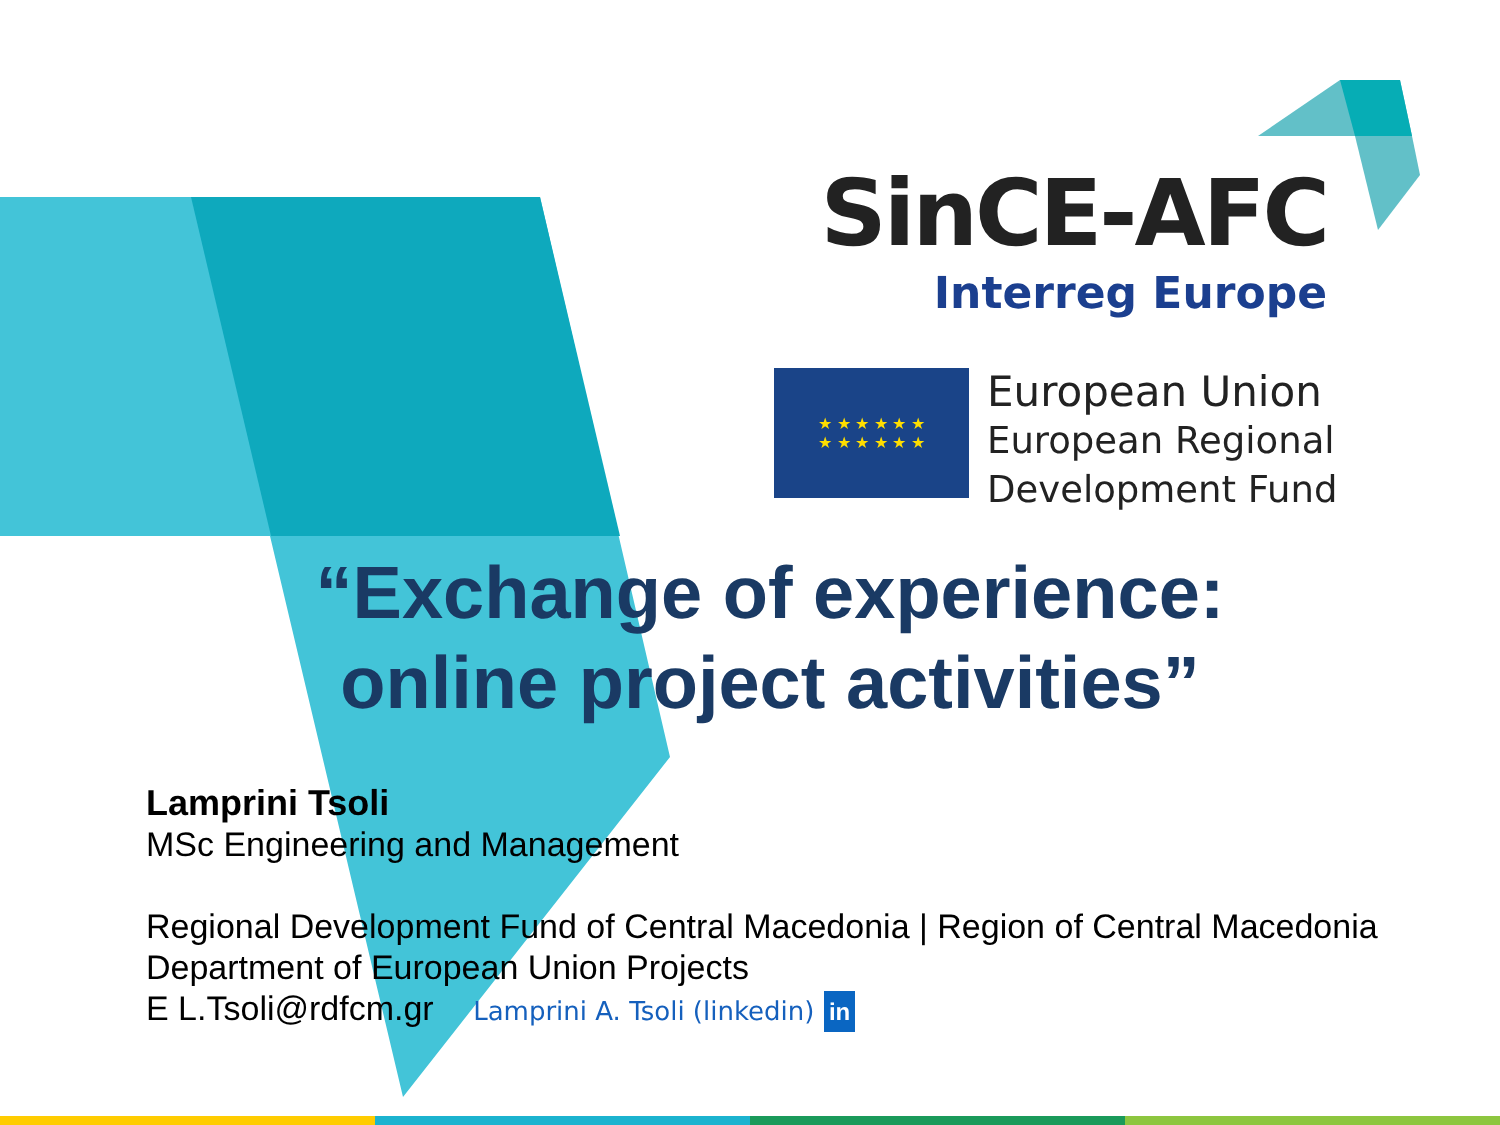SinCE-AFC
Interreg Europe
★ ★ ★ ★ ★ ★
★ ★ ★ ★ ★ ★
European Union
European Regional
Development Fund
“Exchange of experience: online project activities”
Lamprini Tsoli
MSc Engineering and Management
Regional Development Fund of Central Macedonia | Region of Central Macedonia
Department of European Union Projects
E L.Tsoli@rdfcm.gr Lamprini A. Tsoli (linkedin) in